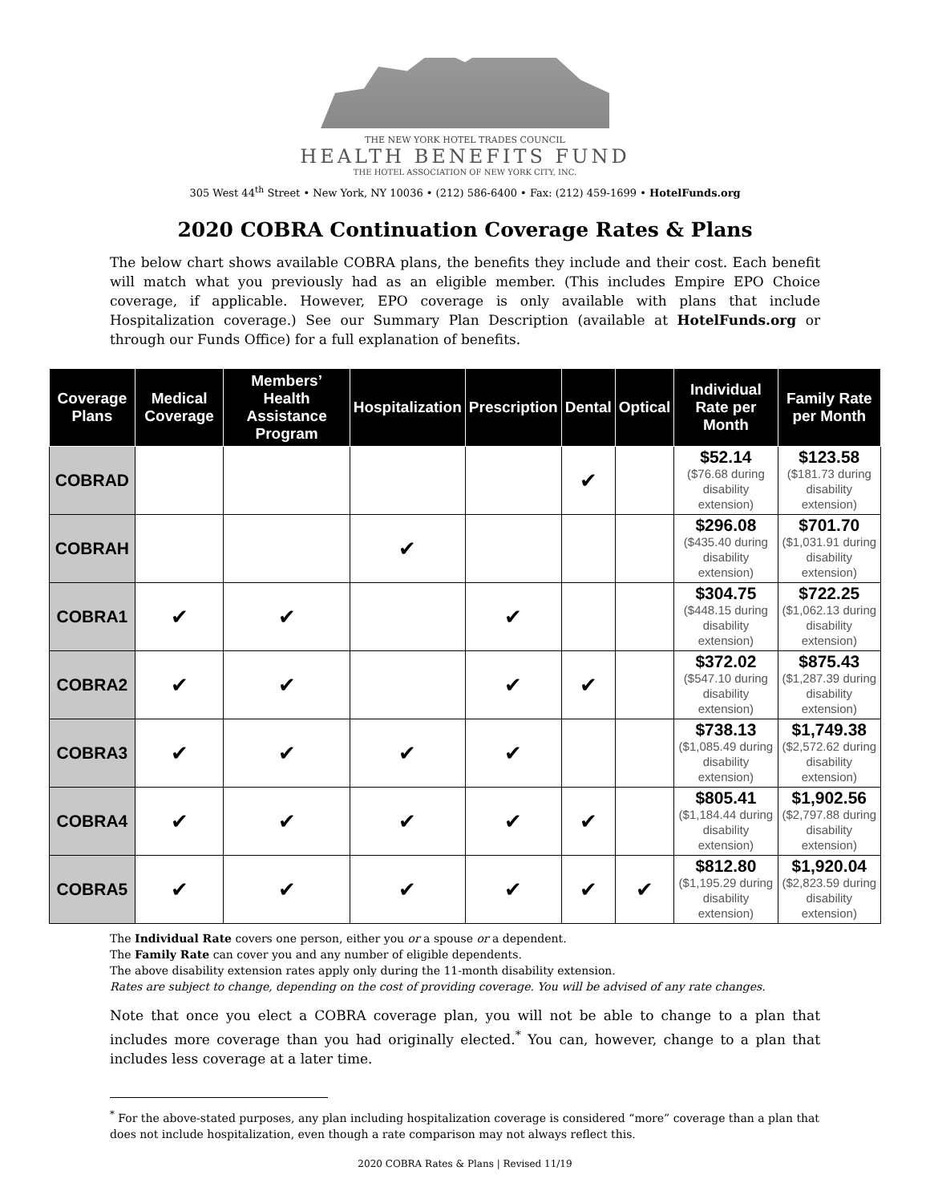THE NEW YORK HOTEL TRADES COUNCIL
HEALTH BENEFITS FUND
THE HOTEL ASSOCIATION OF NEW YORK CITY, INC.
305 West 44<sup>th</sup> Street • New York, NY 10036 • (212) 586-6400 • Fax: (212) 459-1699 • HotelFunds.org
2020 COBRA Continuation Coverage Rates & Plans
The below chart shows available COBRA plans, the benefits they include and their cost. Each benefit will match what you previously had as an eligible member. (This includes Empire EPO Choice coverage, if applicable. However, EPO coverage is only available with plans that include Hospitalization coverage.) See our Summary Plan Description (available at HotelFunds.org or through our Funds Office) for a full explanation of benefits.
| Coverage Plans | Medical Coverage | Members’ Health Assistance Program | Hospitalization | Prescription | Dental | Optical | Individual Rate per Month | Family Rate per Month |
| --- | --- | --- | --- | --- | --- | --- | --- | --- |
| COBRAD | | | | | ✔ | | $52.14 ($76.68 during disability extension) | $123.58 ($181.73 during disability extension) |
| COBRAH | | | ✔ | | | | $296.08 ($435.40 during disability extension) | $701.70 ($1,031.91 during disability extension) |
| COBRA1 | ✔ | ✔ | | ✔ | | | $304.75 ($448.15 during disability extension) | $722.25 ($1,062.13 during disability extension) |
| COBRA2 | ✔ | ✔ | | ✔ | ✔ | | $372.02 ($547.10 during disability extension) | $875.43 ($1,287.39 during disability extension) |
| COBRA3 | ✔ | ✔ | ✔ | ✔ | | | $738.13 ($1,085.49 during disability extension) | $1,749.38 ($2,572.62 during disability extension) |
| COBRA4 | ✔ | ✔ | ✔ | ✔ | ✔ | | $805.41 ($1,184.44 during disability extension) | $1,902.56 ($2,797.88 during disability extension) |
| COBRA5 | ✔ | ✔ | ✔ | ✔ | ✔ | ✔ | $812.80 ($1,195.29 during disability extension) | $1,920.04 ($2,823.59 during disability extension) |
The Individual Rate covers one person, either you or a spouse or a dependent.
The Family Rate can cover you and any number of eligible dependents.
The above disability extension rates apply only during the 11-month disability extension.
Rates are subject to change, depending on the cost of providing coverage. You will be advised of any rate changes.
Note that once you elect a COBRA coverage plan, you will not be able to change to a plan that includes more coverage than you had originally elected.<sup>*</sup> You can, however, change to a plan that includes less coverage at a later time.
<sup>*</sup> For the above-stated purposes, any plan including hospitalization coverage is considered “more” coverage than a plan that does not include hospitalization, even though a rate comparison may not always reflect this.
2020 COBRA Rates & Plans | Revised 11/19